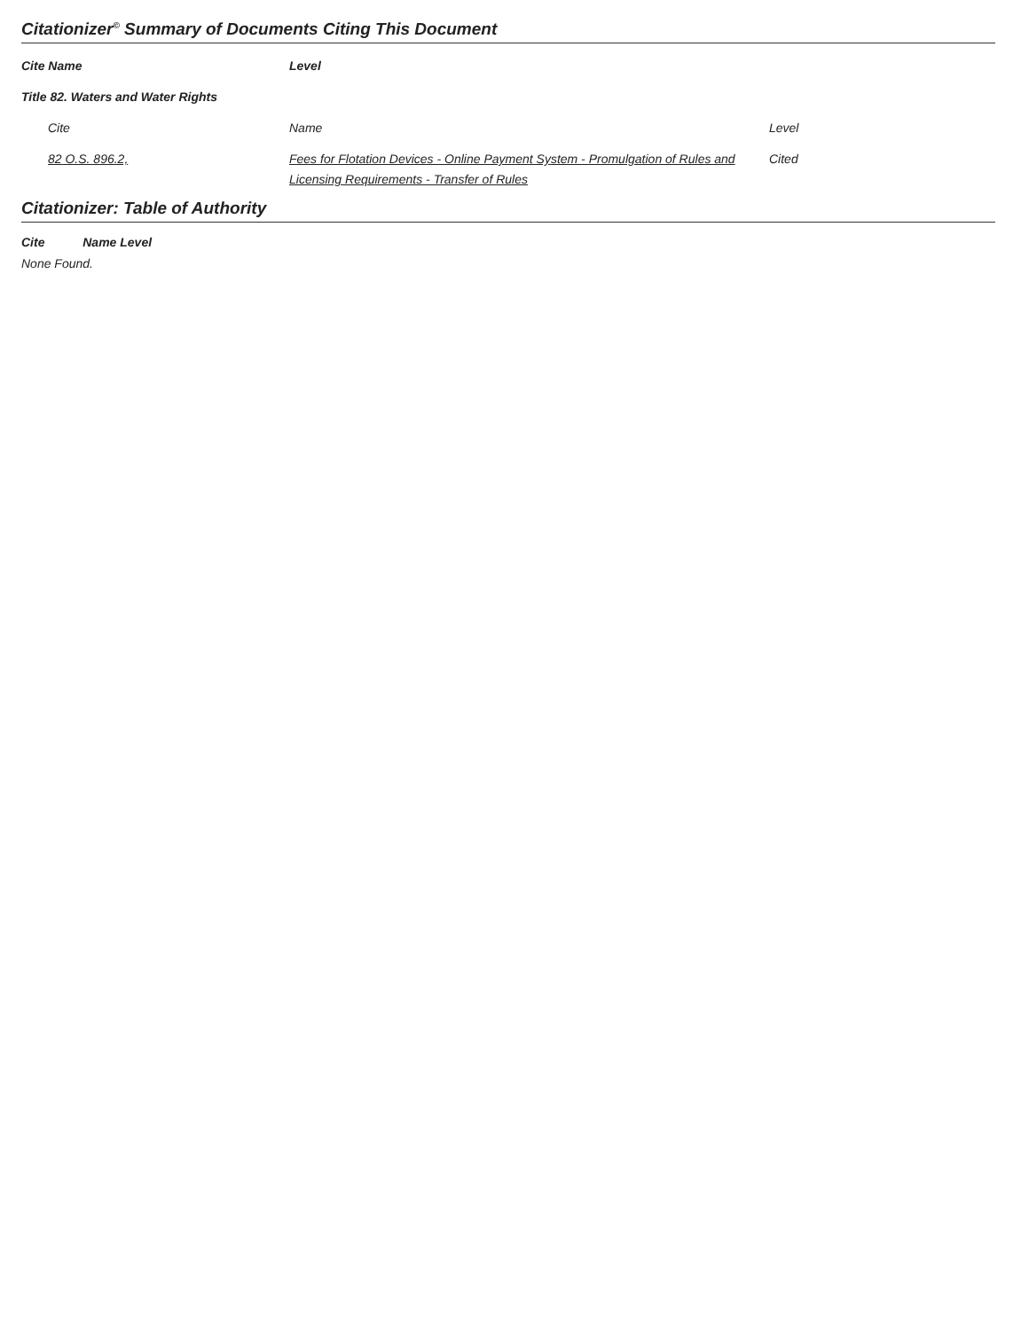Citationizer<sup>©</sup> Summary of Documents Citing This Document
| Cite Name | Level | |
| --- | --- | --- |
| Title 82. Waters and Water Rights | | |
| Cite | Name | Level |
| 82 O.S. 896.2, | Fees for Flotation Devices - Online Payment System - Promulgation of Rules and Licensing Requirements - Transfer of Rules | Cited |
Citationizer: Table of Authority
Cite Name Level
None Found.